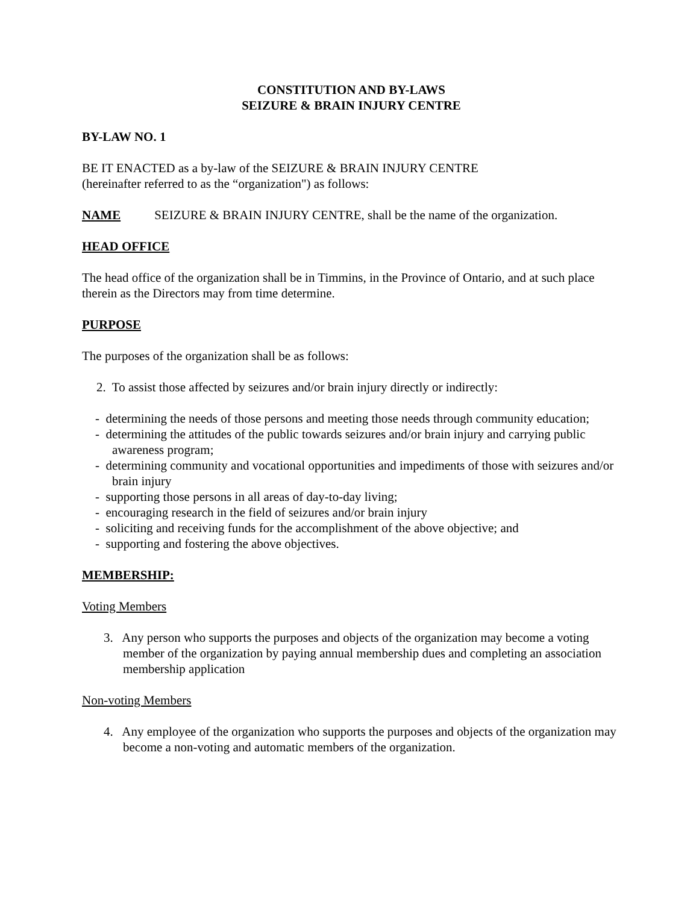CONSTITUTION AND BY-LAWS
SEIZURE & BRAIN INJURY CENTRE
BY-LAW NO. 1
BE IT ENACTED as a by-law of the SEIZURE & BRAIN INJURY CENTRE
(hereinafter referred to as the “organization") as follows:
NAME SEIZURE & BRAIN INJURY CENTRE, shall be the name of the organization.
HEAD OFFICE
The head office of the organization shall be in Timmins, in the Province of Ontario, and at such place therein as the Directors may from time determine.
PURPOSE
The purposes of the organization shall be as follows:
2. To assist those affected by seizures and/or brain injury directly or indirectly:
- determining the needs of those persons and meeting those needs through community education;
- determining the attitudes of the public towards seizures and/or brain injury and carrying public awareness program;
- determining community and vocational opportunities and impediments of those with seizures and/or brain injury
- supporting those persons in all areas of day-to-day living;
- encouraging research in the field of seizures and/or brain injury
- soliciting and receiving funds for the accomplishment of the above objective; and
- supporting and fostering the above objectives.
MEMBERSHIP:
Voting Members
3. Any person who supports the purposes and objects of the organization may become a voting member of the organization by paying annual membership dues and completing an association membership application
Non-voting Members
4. Any employee of the organization who supports the purposes and objects of the organization may become a non-voting and automatic members of the organization.